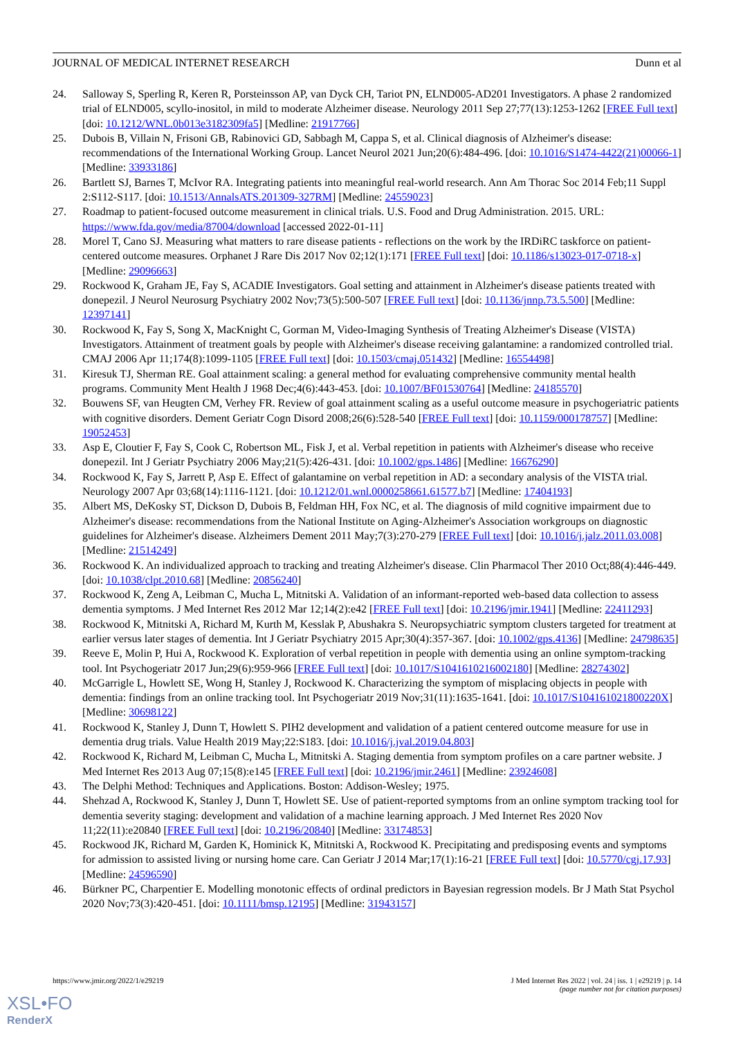JOURNAL OF MEDICAL INTERNET RESEARCH Dunn et al
24. Salloway S, Sperling R, Keren R, Porsteinsson AP, van Dyck CH, Tariot PN, ELND005-AD201 Investigators. A phase 2 randomized trial of ELND005, scyllo-inositol, in mild to moderate Alzheimer disease. Neurology 2011 Sep 27;77(13):1253-1262 [FREE Full text] [doi: 10.1212/WNL.0b013e3182309fa5] [Medline: 21917766]
25. Dubois B, Villain N, Frisoni GB, Rabinovici GD, Sabbagh M, Cappa S, et al. Clinical diagnosis of Alzheimer's disease: recommendations of the International Working Group. Lancet Neurol 2021 Jun;20(6):484-496. [doi: 10.1016/S1474-4422(21)00066-1] [Medline: 33933186]
26. Bartlett SJ, Barnes T, McIvor RA. Integrating patients into meaningful real-world research. Ann Am Thorac Soc 2014 Feb;11 Suppl 2:S112-S117. [doi: 10.1513/AnnalsATS.201309-327RM] [Medline: 24559023]
27. Roadmap to patient-focused outcome measurement in clinical trials. U.S. Food and Drug Administration. 2015. URL: https://www.fda.gov/media/87004/download [accessed 2022-01-11]
28. Morel T, Cano SJ. Measuring what matters to rare disease patients - reflections on the work by the IRDiRC taskforce on patient-centered outcome measures. Orphanet J Rare Dis 2017 Nov 02;12(1):171 [FREE Full text] [doi: 10.1186/s13023-017-0718-x] [Medline: 29096663]
29. Rockwood K, Graham JE, Fay S, ACADIE Investigators. Goal setting and attainment in Alzheimer's disease patients treated with donepezil. J Neurol Neurosurg Psychiatry 2002 Nov;73(5):500-507 [FREE Full text] [doi: 10.1136/jnnp.73.5.500] [Medline: 12397141]
30. Rockwood K, Fay S, Song X, MacKnight C, Gorman M, Video-Imaging Synthesis of Treating Alzheimer's Disease (VISTA) Investigators. Attainment of treatment goals by people with Alzheimer's disease receiving galantamine: a randomized controlled trial. CMAJ 2006 Apr 11;174(8):1099-1105 [FREE Full text] [doi: 10.1503/cmaj.051432] [Medline: 16554498]
31. Kiresuk TJ, Sherman RE. Goal attainment scaling: a general method for evaluating comprehensive community mental health programs. Community Ment Health J 1968 Dec;4(6):443-453. [doi: 10.1007/BF01530764] [Medline: 24185570]
32. Bouwens SF, van Heugten CM, Verhey FR. Review of goal attainment scaling as a useful outcome measure in psychogeriatric patients with cognitive disorders. Dement Geriatr Cogn Disord 2008;26(6):528-540 [FREE Full text] [doi: 10.1159/000178757] [Medline: 19052453]
33. Asp E, Cloutier F, Fay S, Cook C, Robertson ML, Fisk J, et al. Verbal repetition in patients with Alzheimer's disease who receive donepezil. Int J Geriatr Psychiatry 2006 May;21(5):426-431. [doi: 10.1002/gps.1486] [Medline: 16676290]
34. Rockwood K, Fay S, Jarrett P, Asp E. Effect of galantamine on verbal repetition in AD: a secondary analysis of the VISTA trial. Neurology 2007 Apr 03;68(14):1116-1121. [doi: 10.1212/01.wnl.0000258661.61577.b7] [Medline: 17404193]
35. Albert MS, DeKosky ST, Dickson D, Dubois B, Feldman HH, Fox NC, et al. The diagnosis of mild cognitive impairment due to Alzheimer's disease: recommendations from the National Institute on Aging-Alzheimer's Association workgroups on diagnostic guidelines for Alzheimer's disease. Alzheimers Dement 2011 May;7(3):270-279 [FREE Full text] [doi: 10.1016/j.jalz.2011.03.008] [Medline: 21514249]
36. Rockwood K. An individualized approach to tracking and treating Alzheimer's disease. Clin Pharmacol Ther 2010 Oct;88(4):446-449. [doi: 10.1038/clpt.2010.68] [Medline: 20856240]
37. Rockwood K, Zeng A, Leibman C, Mucha L, Mitnitski A. Validation of an informant-reported web-based data collection to assess dementia symptoms. J Med Internet Res 2012 Mar 12;14(2):e42 [FREE Full text] [doi: 10.2196/jmir.1941] [Medline: 22411293]
38. Rockwood K, Mitnitski A, Richard M, Kurth M, Kesslak P, Abushakra S. Neuropsychiatric symptom clusters targeted for treatment at earlier versus later stages of dementia. Int J Geriatr Psychiatry 2015 Apr;30(4):357-367. [doi: 10.1002/gps.4136] [Medline: 24798635]
39. Reeve E, Molin P, Hui A, Rockwood K. Exploration of verbal repetition in people with dementia using an online symptom-tracking tool. Int Psychogeriatr 2017 Jun;29(6):959-966 [FREE Full text] [doi: 10.1017/S1041610216002180] [Medline: 28274302]
40. McGarrigle L, Howlett SE, Wong H, Stanley J, Rockwood K. Characterizing the symptom of misplacing objects in people with dementia: findings from an online tracking tool. Int Psychogeriatr 2019 Nov;31(11):1635-1641. [doi: 10.1017/S104161021800220X] [Medline: 30698122]
41. Rockwood K, Stanley J, Dunn T, Howlett S. PIH2 development and validation of a patient centered outcome measure for use in dementia drug trials. Value Health 2019 May;22:S183. [doi: 10.1016/j.jval.2019.04.803]
42. Rockwood K, Richard M, Leibman C, Mucha L, Mitnitski A. Staging dementia from symptom profiles on a care partner website. J Med Internet Res 2013 Aug 07;15(8):e145 [FREE Full text] [doi: 10.2196/jmir.2461] [Medline: 23924608]
43. The Delphi Method: Techniques and Applications. Boston: Addison-Wesley; 1975.
44. Shehzad A, Rockwood K, Stanley J, Dunn T, Howlett SE. Use of patient-reported symptoms from an online symptom tracking tool for dementia severity staging: development and validation of a machine learning approach. J Med Internet Res 2020 Nov 11;22(11):e20840 [FREE Full text] [doi: 10.2196/20840] [Medline: 33174853]
45. Rockwood JK, Richard M, Garden K, Hominick K, Mitnitski A, Rockwood K. Precipitating and predisposing events and symptoms for admission to assisted living or nursing home care. Can Geriatr J 2014 Mar;17(1):16-21 [FREE Full text] [doi: 10.5770/cgj.17.93] [Medline: 24596590]
46. Bürkner PC, Charpentier E. Modelling monotonic effects of ordinal predictors in Bayesian regression models. Br J Math Stat Psychol 2020 Nov;73(3):420-451. [doi: 10.1111/bmsp.12195] [Medline: 31943157]
https://www.jmir.org/2022/1/e29219 J Med Internet Res 2022 | vol. 24 | iss. 1 | e29219 | p. 14
(page number not for citation purposes)
XSL•FO
RenderX